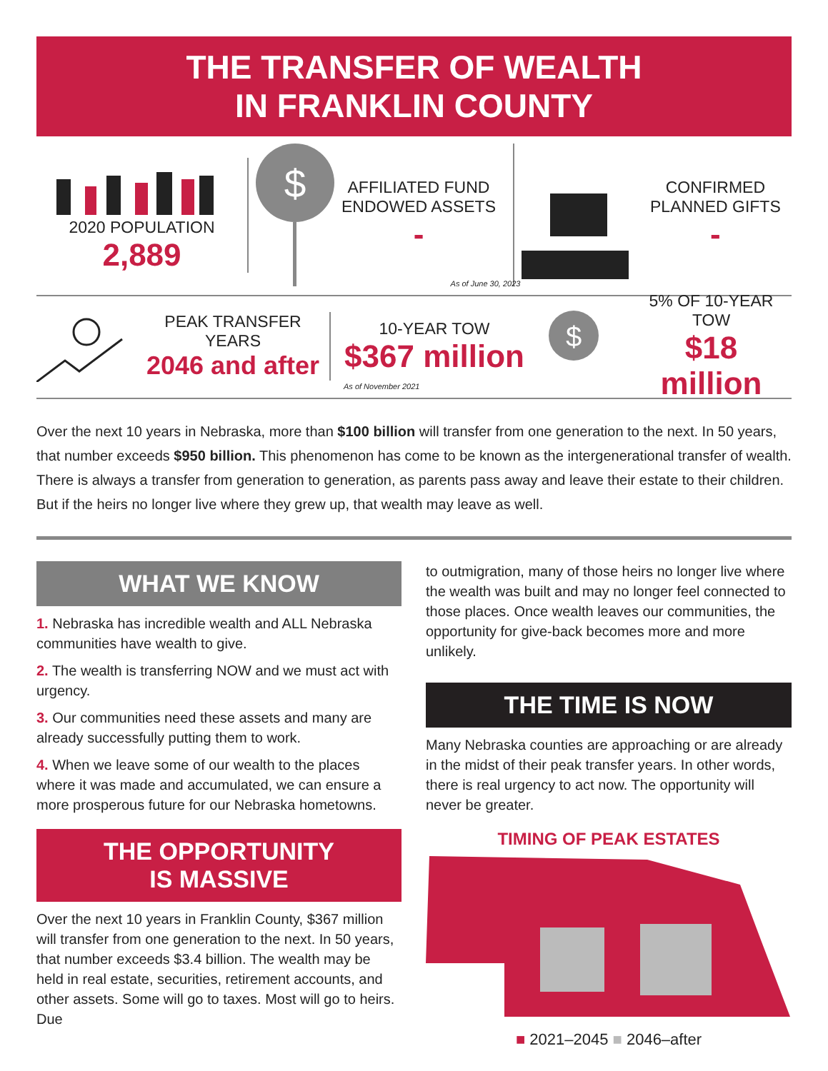THE TRANSFER OF WEALTH
IN FRANKLIN COUNTY
2020 POPULATION
2,889
$
AFFILIATED FUND
ENDOWED ASSETS
-
CONFIRMED
PLANNED GIFTS
-
As of June 30, 2023
PEAK TRANSFER YEARS
2046 and after
10-YEAR TOW
$367 million
$
5% OF 10-YEAR TOW
$18 million
As of November 2021
Over the next 10 years in Nebraska, more than $100 billion will transfer from one generation to the next. In 50 years, that number exceeds $950 billion. This phenomenon has come to be known as the intergenerational transfer of wealth. There is always a transfer from generation to generation, as parents pass away and leave their estate to their children. But if the heirs no longer live where they grew up, that wealth may leave as well.
WHAT WE KNOW
1. Nebraska has incredible wealth and ALL Nebraska communities have wealth to give.
2. The wealth is transferring NOW and we must act with urgency.
3. Our communities need these assets and many are already successfully putting them to work.
4. When we leave some of our wealth to the places where it was made and accumulated, we can ensure a more prosperous future for our Nebraska hometowns.
THE OPPORTUNITY
IS MASSIVE
Over the next 10 years in Franklin County, $367 million will transfer from one generation to the next. In 50 years, that number exceeds $3.4 billion. The wealth may be held in real estate, securities, retirement accounts, and other assets. Some will go to taxes. Most will go to heirs. Due
to outmigration, many of those heirs no longer live where the wealth was built and may no longer feel connected to those places. Once wealth leaves our communities, the opportunity for give-back becomes more and more unlikely.
THE TIME IS NOW
Many Nebraska counties are approaching or are already in the midst of their peak transfer years. In other words, there is real urgency to act now. The opportunity will never be greater.
TIMING OF PEAK ESTATES
■ 2021–2045 ■ 2046–after